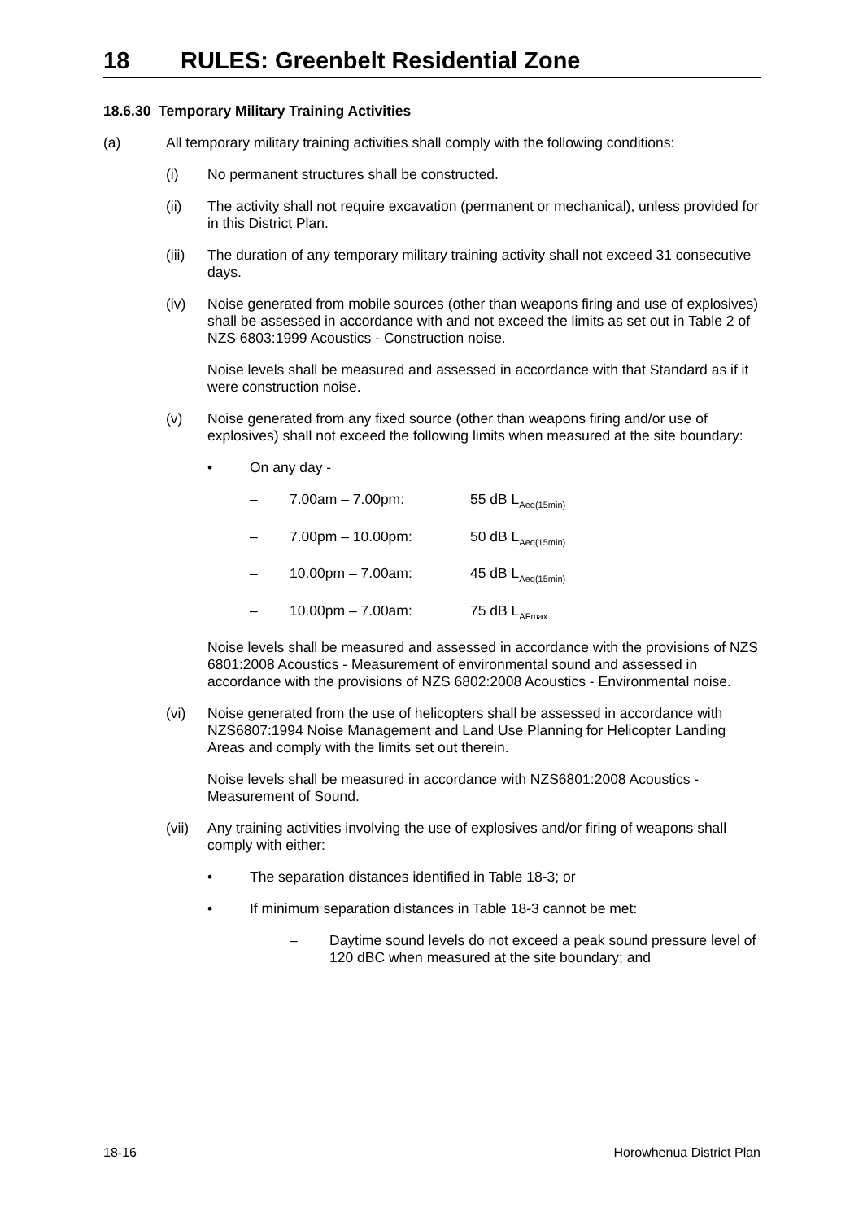18 RULES: Greenbelt Residential Zone
18.6.30 Temporary Military Training Activities
(a) All temporary military training activities shall comply with the following conditions:
(i) No permanent structures shall be constructed.
(ii) The activity shall not require excavation (permanent or mechanical), unless provided for in this District Plan.
(iii)
The duration of any temporary military training activity shall not exceed 31 consecutive days.
(iv) Noise generated from mobile sources (other than weapons firing and use of explosives) shall be assessed in accordance with and not exceed the limits as set out in Table 2 of NZS 6803:1999 Acoustics - Construction noise.
Noise levels shall be measured and assessed in accordance with that Standard as if it were construction noise.
(v) Noise generated from any fixed source (other than weapons firing and/or use of explosives) shall not exceed the following limits when measured at the site boundary:
• On any day -
– 7.00am – 7.00pm: 55 dB L<sub>Aeq(15min)</sub>
– 7.00pm – 10.00pm: 50 dB L<sub>Aeq(15min)</sub>
– 10.00pm – 7.00am: 45 dB L<sub>Aeq(15min)</sub>
– 10.00pm – 7.00am: 75 dB L<sub>AFmax</sub>
Noise levels shall be measured and assessed in accordance with the provisions of NZS 6801:2008 Acoustics - Measurement of environmental sound and assessed in accordance with the provisions of NZS 6802:2008 Acoustics - Environmental noise.
(vi) Noise generated from the use of helicopters shall be assessed in accordance with NZS6807:1994 Noise Management and Land Use Planning for Helicopter Landing Areas and comply with the limits set out therein.
Noise levels shall be measured in accordance with NZS6801:2008 Acoustics - Measurement of Sound.
(vii)
Any training activities involving the use of explosives and/or firing of weapons shall comply with either:
• The separation distances identified in Table 18-3; or
• If minimum separation distances in Table 18-3 cannot be met:
– Daytime sound levels do not exceed a peak sound pressure level of 120 dBC when measured at the site boundary; and
18-16 Horowhenua District Plan